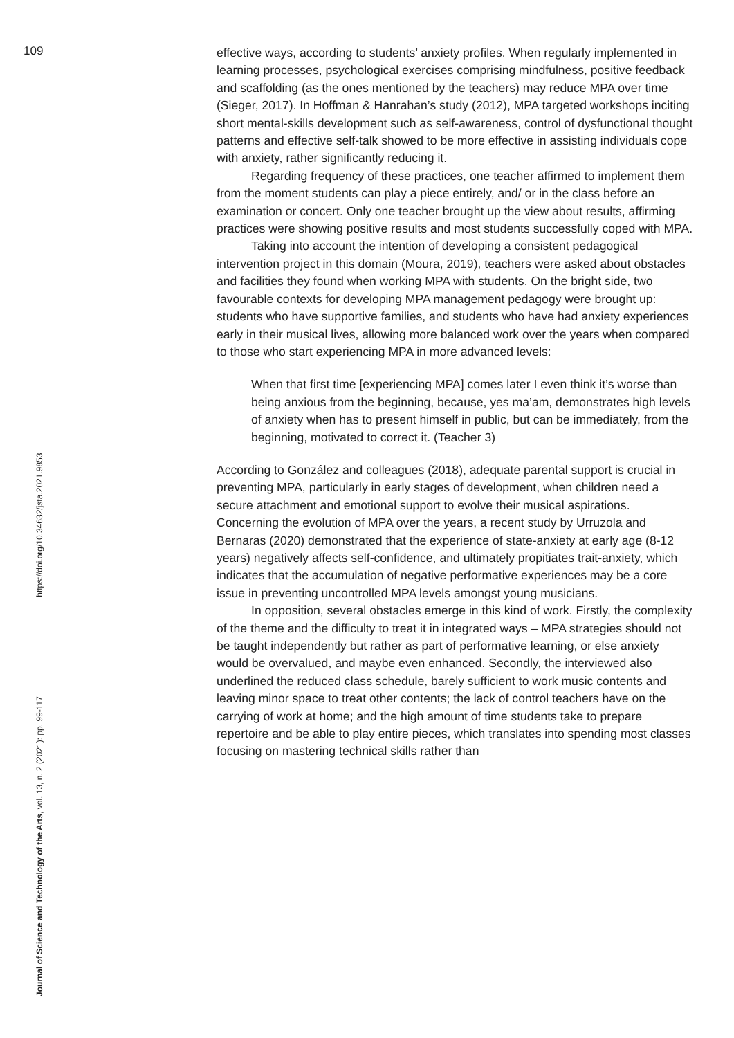109
effective ways, according to students’ anxiety profiles. When regularly implemented in learning processes, psychological exercises comprising mindfulness, positive feedback and scaffolding (as the ones mentioned by the teachers) may reduce MPA over time (Sieger, 2017). In Hoffman & Hanrahan’s study (2012), MPA targeted workshops inciting short mental-skills development such as self-awareness, control of dysfunctional thought patterns and effective self-talk showed to be more effective in assisting individuals cope with anxiety, rather significantly reducing it.
Regarding frequency of these practices, one teacher affirmed to implement them from the moment students can play a piece entirely, and/ or in the class before an examination or concert. Only one teacher brought up the view about results, affirming practices were showing positive results and most students successfully coped with MPA.
Taking into account the intention of developing a consistent pedagogical intervention project in this domain (Moura, 2019), teachers were asked about obstacles and facilities they found when working MPA with students. On the bright side, two favourable contexts for developing MPA management pedagogy were brought up: students who have supportive families, and students who have had anxiety experiences early in their musical lives, allowing more balanced work over the years when compared to those who start experiencing MPA in more advanced levels:
When that first time [experiencing MPA] comes later I even think it’s worse than being anxious from the beginning, because, yes ma’am, demonstrates high levels of anxiety when has to present himself in public, but can be immediately, from the beginning, motivated to correct it. (Teacher 3)
According to González and colleagues (2018), adequate parental support is crucial in preventing MPA, particularly in early stages of development, when children need a secure attachment and emotional support to evolve their musical aspirations. Concerning the evolution of MPA over the years, a recent study by Urruzola and Bernaras (2020) demonstrated that the experience of state-anxiety at early age (8-12 years) negatively affects self-confidence, and ultimately propitiates trait-anxiety, which indicates that the accumulation of negative performative experiences may be a core issue in preventing uncontrolled MPA levels amongst young musicians.
In opposition, several obstacles emerge in this kind of work. Firstly, the complexity of the theme and the difficulty to treat it in integrated ways – MPA strategies should not be taught independently but rather as part of performative learning, or else anxiety would be overvalued, and maybe even enhanced. Secondly, the interviewed also underlined the reduced class schedule, barely sufficient to work music contents and leaving minor space to treat other contents; the lack of control teachers have on the carrying of work at home; and the high amount of time students take to prepare repertoire and be able to play entire pieces, which translates into spending most classes focusing on mastering technical skills rather than
Journal of Science and Technology of the Arts, vol. 13, n. 2 (2021): pp. 99-117 https://doi.org/10.34632/jsta.2021.9853